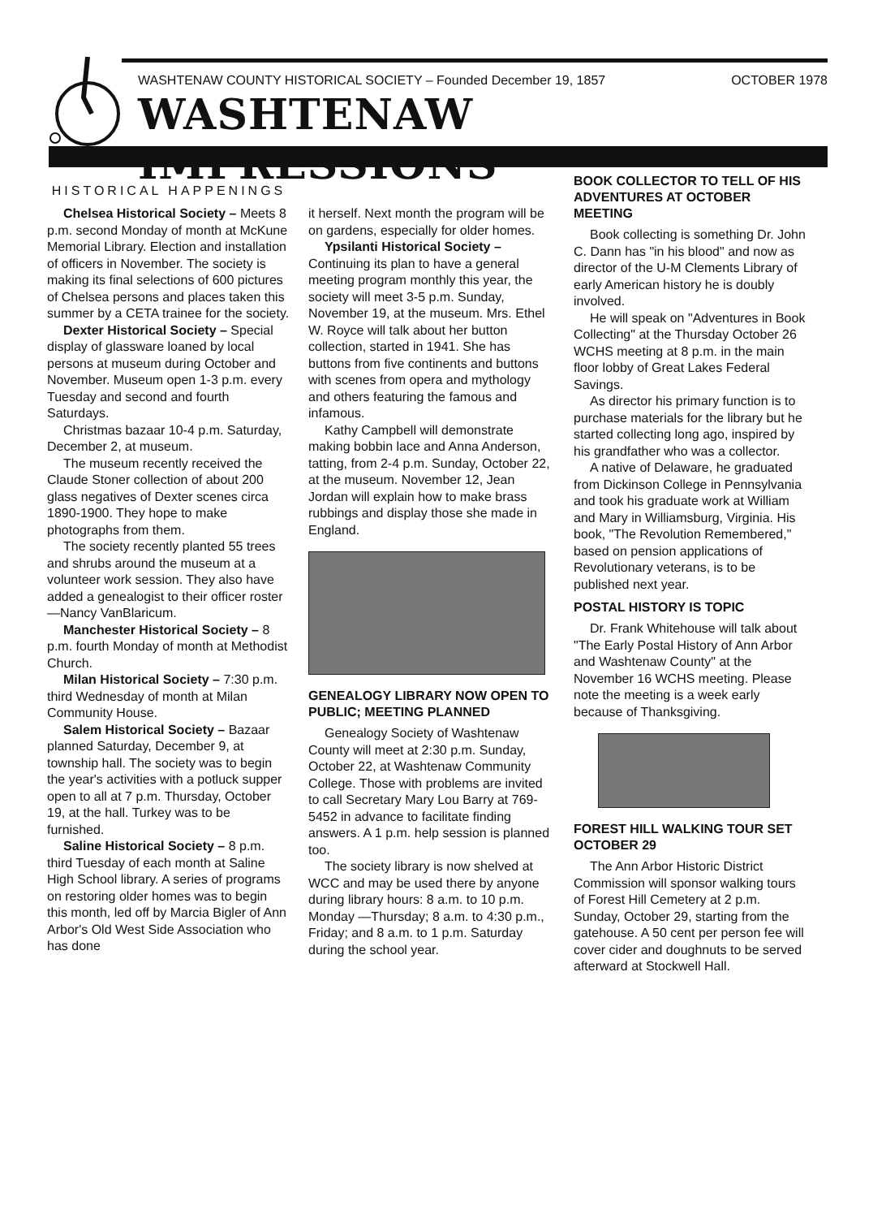WASHTENAW COUNTY HISTORICAL SOCIETY – Founded December 19, 1857 OCTOBER 1978
WASHTENAW IMPRESSIONS
HISTORICAL HAPPENINGS
Chelsea Historical Society – Meets 8 p.m. second Monday of month at McKune Memorial Library. Election and installation of officers in November. The society is making its final selections of 600 pictures of Chelsea persons and places taken this summer by a CETA trainee for the society.
Dexter Historical Society – Special display of glassware loaned by local persons at museum during October and November. Museum open 1-3 p.m. every Tuesday and second and fourth Saturdays.
Christmas bazaar 10-4 p.m. Saturday, December 2, at museum.
The museum recently received the Claude Stoner collection of about 200 glass negatives of Dexter scenes circa 1890-1900. They hope to make photographs from them.
The society recently planted 55 trees and shrubs around the museum at a volunteer work session. They also have added a genealogist to their officer roster —Nancy VanBlaricum.
Manchester Historical Society – 8 p.m. fourth Monday of month at Methodist Church.
Milan Historical Society – 7:30 p.m. third Wednesday of month at Milan Community House.
Salem Historical Society – Bazaar planned Saturday, December 9, at township hall. The society was to begin the year's activities with a potluck supper open to all at 7 p.m. Thursday, October 19, at the hall. Turkey was to be furnished.
Saline Historical Society – 8 p.m. third Tuesday of each month at Saline High School library. A series of programs on restoring older homes was to begin this month, led off by Marcia Bigler of Ann Arbor's Old West Side Association who has done
it herself. Next month the program will be on gardens, especially for older homes.
Ypsilanti Historical Society – Continuing its plan to have a general meeting program monthly this year, the society will meet 3-5 p.m. Sunday, November 19, at the museum. Mrs. Ethel W. Royce will talk about her button collection, started in 1941. She has buttons from five continents and buttons with scenes from opera and mythology and others featuring the famous and infamous.
Kathy Campbell will demonstrate making bobbin lace and Anna Anderson, tatting, from 2-4 p.m. Sunday, October 22, at the museum. November 12, Jean Jordan will explain how to make brass rubbings and display those she made in England.
GENEALOGY LIBRARY NOW OPEN TO PUBLIC; MEETING PLANNED
Genealogy Society of Washtenaw County will meet at 2:30 p.m. Sunday, October 22, at Washtenaw Community College. Those with problems are invited to call Secretary Mary Lou Barry at 769-5452 in advance to facilitate finding answers. A 1 p.m. help session is planned too.
The society library is now shelved at WCC and may be used there by anyone during library hours: 8 a.m. to 10 p.m. Monday —Thursday; 8 a.m. to 4:30 p.m., Friday; and 8 a.m. to 1 p.m. Saturday during the school year.
BOOK COLLECTOR TO TELL OF HIS ADVENTURES AT OCTOBER MEETING
Book collecting is something Dr. John C. Dann has "in his blood" and now as director of the U-M Clements Library of early American history he is doubly involved.
He will speak on "Adventures in Book Collecting" at the Thursday October 26 WCHS meeting at 8 p.m. in the main floor lobby of Great Lakes Federal Savings.
As director his primary function is to purchase materials for the library but he started collecting long ago, inspired by his grandfather who was a collector.
A native of Delaware, he graduated from Dickinson College in Pennsylvania and took his graduate work at William and Mary in Williamsburg, Virginia. His book, "The Revolution Remembered," based on pension applications of Revolutionary veterans, is to be published next year.
POSTAL HISTORY IS TOPIC
Dr. Frank Whitehouse will talk about "The Early Postal History of Ann Arbor and Washtenaw County" at the November 16 WCHS meeting. Please note the meeting is a week early because of Thanksgiving.
FOREST HILL WALKING TOUR SET OCTOBER 29
The Ann Arbor Historic District Commission will sponsor walking tours of Forest Hill Cemetery at 2 p.m. Sunday, October 29, starting from the gatehouse. A 50 cent per person fee will cover cider and doughnuts to be served afterward at Stockwell Hall.